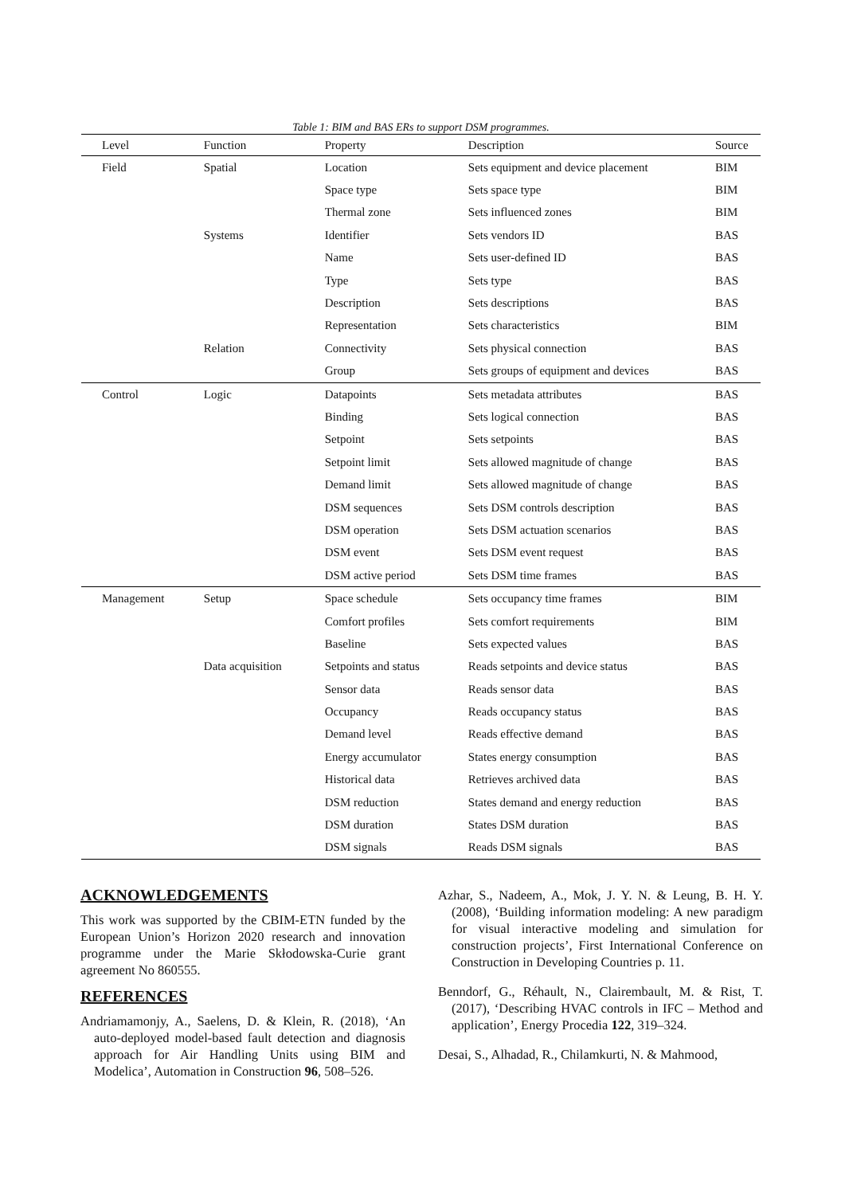Table 1: BIM and BAS ERs to support DSM programmes.
| Level | Function | Property | Description | Source |
| --- | --- | --- | --- | --- |
| Field | Spatial | Location | Sets equipment and device placement | BIM |
| | | Space type | Sets space type | BIM |
| | | Thermal zone | Sets influenced zones | BIM |
| | Systems | Identifier | Sets vendors ID | BAS |
| | | Name | Sets user-defined ID | BAS |
| | | Type | Sets type | BAS |
| | | Description | Sets descriptions | BAS |
| | | Representation | Sets characteristics | BIM |
| | Relation | Connectivity | Sets physical connection | BAS |
| | | Group | Sets groups of equipment and devices | BAS |
| Control | Logic | Datapoints | Sets metadata attributes | BAS |
| | | Binding | Sets logical connection | BAS |
| | | Setpoint | Sets setpoints | BAS |
| | | Setpoint limit | Sets allowed magnitude of change | BAS |
| | | Demand limit | Sets allowed magnitude of change | BAS |
| | | DSM sequences | Sets DSM controls description | BAS |
| | | DSM operation | Sets DSM actuation scenarios | BAS |
| | | DSM event | Sets DSM event request | BAS |
| | | DSM active period | Sets DSM time frames | BAS |
| Management | Setup | Space schedule | Sets occupancy time frames | BIM |
| | | Comfort profiles | Sets comfort requirements | BIM |
| | | Baseline | Sets expected values | BAS |
| | Data acquisition | Setpoints and status | Reads setpoints and device status | BAS |
| | | Sensor data | Reads sensor data | BAS |
| | | Occupancy | Reads occupancy status | BAS |
| | | Demand level | Reads effective demand | BAS |
| | | Energy accumulator | States energy consumption | BAS |
| | | Historical data | Retrieves archived data | BAS |
| | | DSM reduction | States demand and energy reduction | BAS |
| | | DSM duration | States DSM duration | BAS |
| | | DSM signals | Reads DSM signals | BAS |
ACKNOWLEDGEMENTS
This work was supported by the CBIM-ETN funded by the European Union’s Horizon 2020 research and innovation programme under the Marie Skłodowska-Curie grant agreement No 860555.
REFERENCES
Andriamamonjy, A., Saelens, D. & Klein, R. (2018), ‘An auto-deployed model-based fault detection and diagnosis approach for Air Handling Units using BIM and Modelica’, Automation in Construction 96, 508–526.
Azhar, S., Nadeem, A., Mok, J. Y. N. & Leung, B. H. Y. (2008), ‘Building information modeling: A new paradigm for visual interactive modeling and simulation for construction projects’, First International Conference on Construction in Developing Countries p. 11.
Benndorf, G., Réhault, N., Clairembault, M. & Rist, T. (2017), ‘Describing HVAC controls in IFC – Method and application’, Energy Procedia 122, 319–324.
Desai, S., Alhadad, R., Chilamkurti, N. & Mahmood,